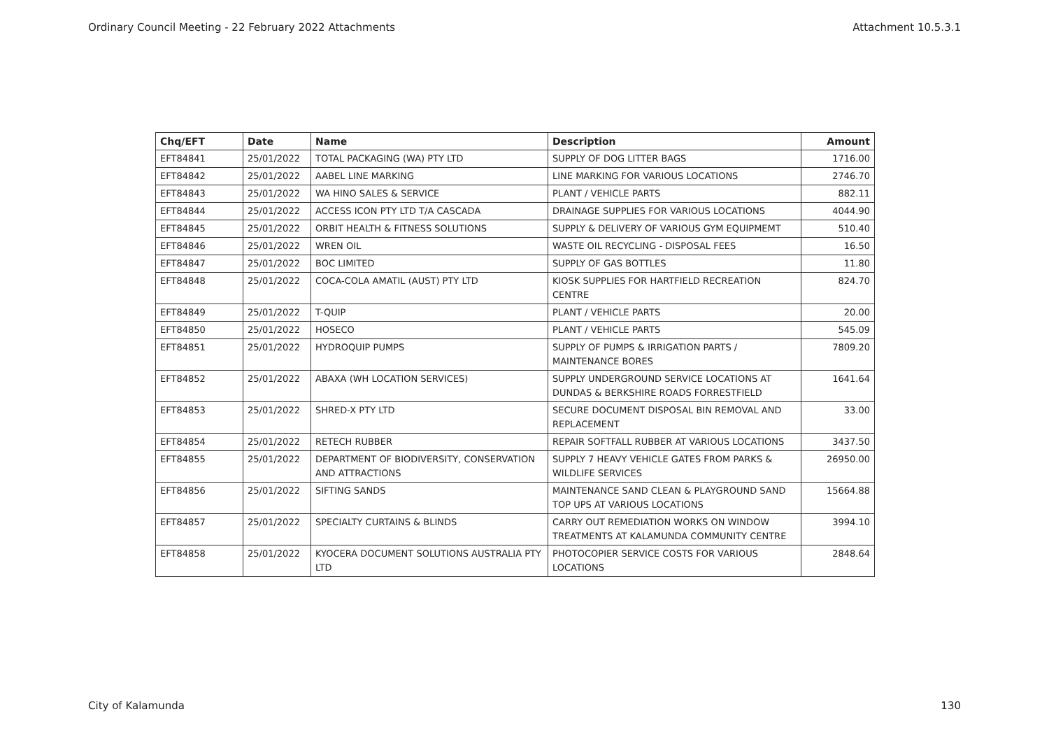Ordinary Council Meeting - 22 February 2022 Attachments Attachment 10.5.3.1
| Chq/EFT | Date | Name | Description | Amount |
| --- | --- | --- | --- | --- |
| EFT84841 | 25/01/2022 | TOTAL PACKAGING (WA) PTY LTD | SUPPLY OF DOG LITTER BAGS | 1716.00 |
| EFT84842 | 25/01/2022 | AABEL LINE MARKING | LINE MARKING FOR VARIOUS LOCATIONS | 2746.70 |
| EFT84843 | 25/01/2022 | WA HINO SALES & SERVICE | PLANT / VEHICLE PARTS | 882.11 |
| EFT84844 | 25/01/2022 | ACCESS ICON PTY LTD T/A CASCADA | DRAINAGE SUPPLIES FOR VARIOUS LOCATIONS | 4044.90 |
| EFT84845 | 25/01/2022 | ORBIT HEALTH & FITNESS SOLUTIONS | SUPPLY & DELIVERY OF VARIOUS GYM EQUIPMEMT | 510.40 |
| EFT84846 | 25/01/2022 | WREN OIL | WASTE OIL RECYCLING - DISPOSAL FEES | 16.50 |
| EFT84847 | 25/01/2022 | BOC LIMITED | SUPPLY OF GAS BOTTLES | 11.80 |
| EFT84848 | 25/01/2022 | COCA-COLA AMATIL (AUST) PTY LTD | KIOSK SUPPLIES FOR HARTFIELD RECREATION CENTRE | 824.70 |
| EFT84849 | 25/01/2022 | T-QUIP | PLANT / VEHICLE PARTS | 20.00 |
| EFT84850 | 25/01/2022 | HOSECO | PLANT / VEHICLE PARTS | 545.09 |
| EFT84851 | 25/01/2022 | HYDROQUIP PUMPS | SUPPLY OF PUMPS & IRRIGATION PARTS / MAINTENANCE BORES | 7809.20 |
| EFT84852 | 25/01/2022 | ABAXA (WH LOCATION SERVICES) | SUPPLY UNDERGROUND SERVICE LOCATIONS AT DUNDAS & BERKSHIRE ROADS FORRESTFIELD | 1641.64 |
| EFT84853 | 25/01/2022 | SHRED-X PTY LTD | SECURE DOCUMENT DISPOSAL BIN REMOVAL AND REPLACEMENT | 33.00 |
| EFT84854 | 25/01/2022 | RETECH RUBBER | REPAIR SOFTFALL RUBBER AT VARIOUS LOCATIONS | 3437.50 |
| EFT84855 | 25/01/2022 | DEPARTMENT OF BIODIVERSITY, CONSERVATION AND ATTRACTIONS | SUPPLY 7 HEAVY VEHICLE GATES FROM PARKS & WILDLIFE SERVICES | 26950.00 |
| EFT84856 | 25/01/2022 | SIFTING SANDS | MAINTENANCE SAND CLEAN & PLAYGROUND SAND TOP UPS AT VARIOUS LOCATIONS | 15664.88 |
| EFT84857 | 25/01/2022 | SPECIALTY CURTAINS & BLINDS | CARRY OUT REMEDIATION WORKS ON WINDOW TREATMENTS AT KALAMUNDA COMMUNITY CENTRE | 3994.10 |
| EFT84858 | 25/01/2022 | KYOCERA DOCUMENT SOLUTIONS AUSTRALIA PTY LTD | PHOTOCOPIER SERVICE COSTS FOR VARIOUS LOCATIONS | 2848.64 |
City of Kalamunda 130